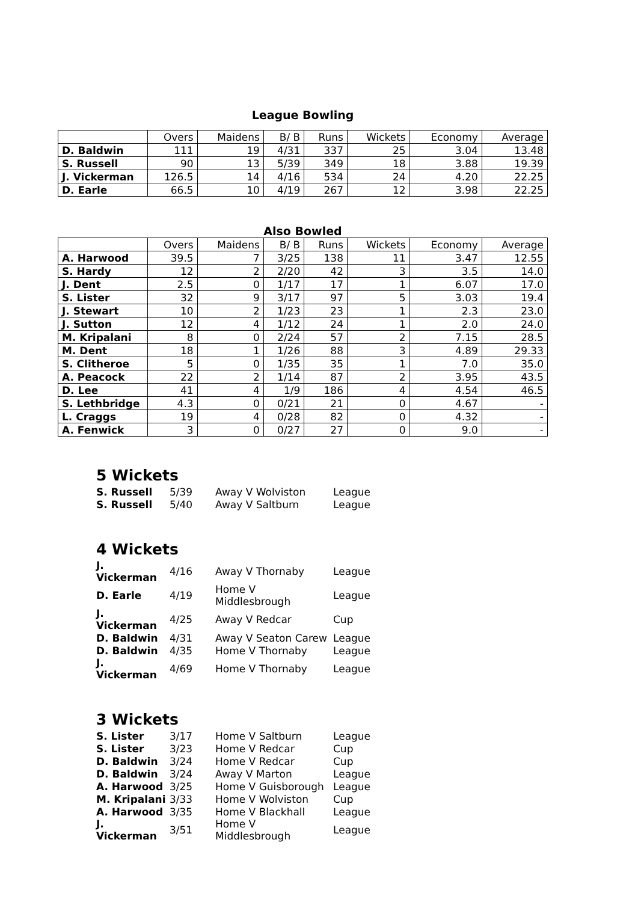League Bowling
| | Overs | Maidens | B/ B | Runs | Wickets | Economy | Average |
| D. Baldwin | 111 | 19 | 4/31 | 337 | 25 | 3.04 | 13.48 |
| S. Russell | 90 | 13 | 5/39 | 349 | 18 | 3.88 | 19.39 |
| J. Vickerman | 126.5 | 14 | 4/16 | 534 | 24 | 4.20 | 22.25 |
| D. Earle | 66.5 | 10 | 4/19 | 267 | 12 | 3.98 | 22.25 |
Also Bowled
| | Overs | Maidens | B/ B | Runs | Wickets | Economy | Average |
| A. Harwood | 39.5 | 7 | 3/25 | 138 | 11 | 3.47 | 12.55 |
| S. Hardy | 12 | 2 | 2/20 | 42 | 3 | 3.5 | 14.0 |
| J. Dent | 2.5 | 0 | 1/17 | 17 | 1 | 6.07 | 17.0 |
| S. Lister | 32 | 9 | 3/17 | 97 | 5 | 3.03 | 19.4 |
| J. Stewart | 10 | 2 | 1/23 | 23 | 1 | 2.3 | 23.0 |
| J. Sutton | 12 | 4 | 1/12 | 24 | 1 | 2.0 | 24.0 |
| M. Kripalani | 8 | 0 | 2/24 | 57 | 2 | 7.15 | 28.5 |
| M. Dent | 18 | 1 | 1/26 | 88 | 3 | 4.89 | 29.33 |
| S. Clitheroe | 5 | 0 | 1/35 | 35 | 1 | 7.0 | 35.0 |
| A. Peacock | 22 | 2 | 1/14 | 87 | 2 | 3.95 | 43.5 |
| D. Lee | 41 | 4 | 1/9 | 186 | 4 | 4.54 | 46.5 |
| S. Lethbridge | 4.3 | 0 | 0/21 | 21 | 0 | 4.67 | - |
| L. Craggs | 19 | 4 | 0/28 | 82 | 0 | 4.32 | - |
| A. Fenwick | 3 | 0 | 0/27 | 27 | 0 | 9.0 | - |
5 Wickets
| S. Russell | 5/39 | Away V Wolviston | League |
| S. Russell | 5/40 | Away V Saltburn | League |
4 Wickets
| J. Vickerman | 4/16 | Away V Thornaby | League |
| D. Earle | 4/19 | Home V Middlesbrough | League |
| J. Vickerman | 4/25 | Away V Redcar | Cup |
| D. Baldwin | 4/31 | Away V Seaton Carew | League |
| D. Baldwin | 4/35 | Home V Thornaby | League |
| J. Vickerman | 4/69 | Home V Thornaby | League |
3 Wickets
| S. Lister | 3/17 | Home V Saltburn | League |
| S. Lister | 3/23 | Home V Redcar | Cup |
| D. Baldwin | 3/24 | Home V Redcar | Cup |
| D. Baldwin | 3/24 | Away V Marton | League |
| A. Harwood | 3/25 | Home V Guisborough | League |
| M. Kripalani | 3/33 | Home V Wolviston | Cup |
| A. Harwood | 3/35 | Home V Blackhall | League |
| J. Vickerman | 3/51 | Home V Middlesbrough | League |